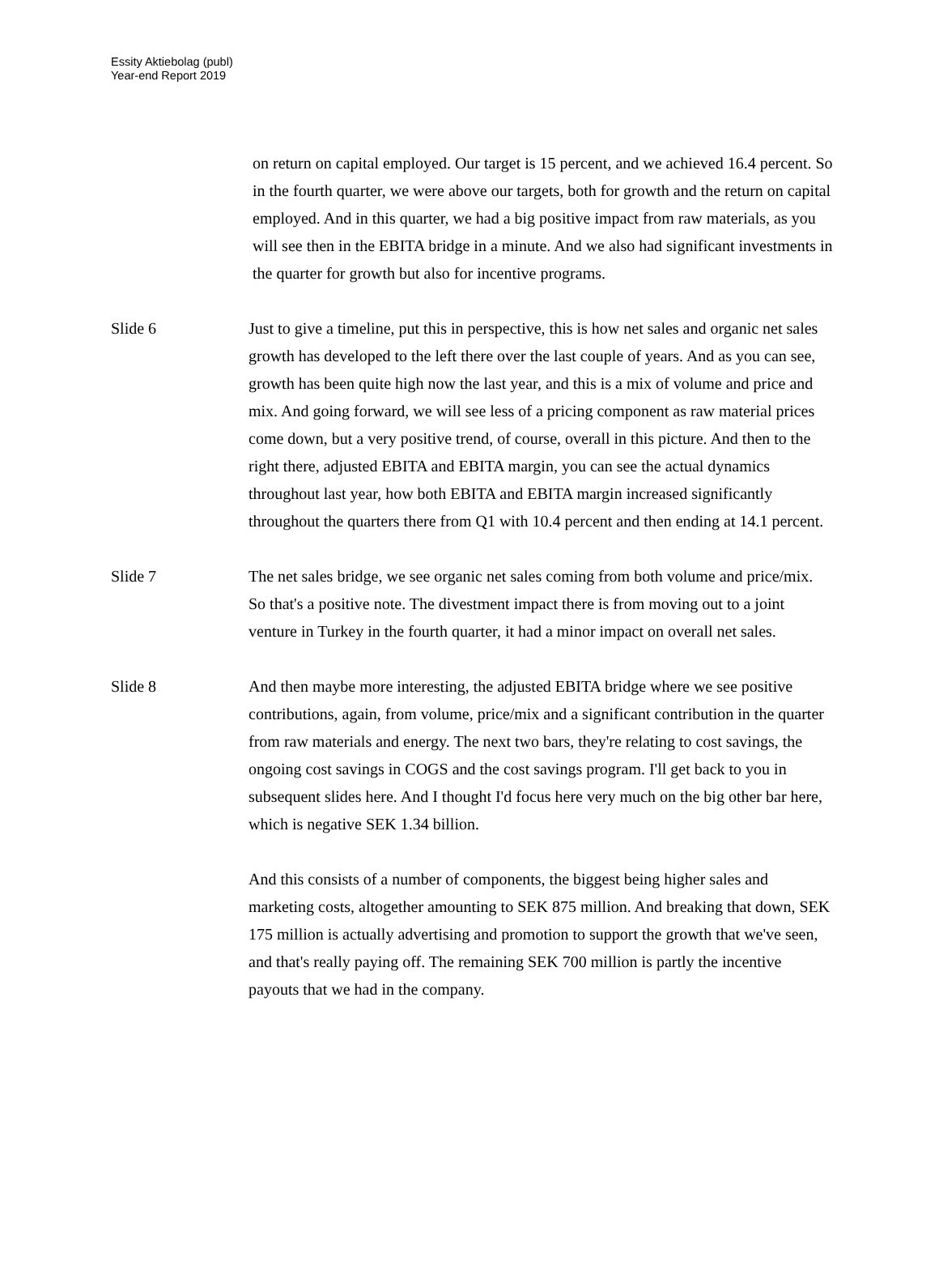Essity Aktiebolag (publ)
Year-end Report 2019
on return on capital employed. Our target is 15 percent, and we achieved 16.4 percent. So in the fourth quarter, we were above our targets, both for growth and the return on capital employed. And in this quarter, we had a big positive impact from raw materials, as you will see then in the EBITA bridge in a minute. And we also had significant investments in the quarter for growth but also for incentive programs.
Slide 6 Just to give a timeline, put this in perspective, this is how net sales and organic net sales growth has developed to the left there over the last couple of years. And as you can see, growth has been quite high now the last year, and this is a mix of volume and price and mix. And going forward, we will see less of a pricing component as raw material prices come down, but a very positive trend, of course, overall in this picture. And then to the right there, adjusted EBITA and EBITA margin, you can see the actual dynamics throughout last year, how both EBITA and EBITA margin increased significantly throughout the quarters there from Q1 with 10.4 percent and then ending at 14.1 percent.
Slide 7 The net sales bridge, we see organic net sales coming from both volume and price/mix. So that's a positive note. The divestment impact there is from moving out to a joint venture in Turkey in the fourth quarter, it had a minor impact on overall net sales.
Slide 8 And then maybe more interesting, the adjusted EBITA bridge where we see positive contributions, again, from volume, price/mix and a significant contribution in the quarter from raw materials and energy. The next two bars, they're relating to cost savings, the ongoing cost savings in COGS and the cost savings program. I'll get back to you in subsequent slides here. And I thought I'd focus here very much on the big other bar here, which is negative SEK 1.34 billion.
And this consists of a number of components, the biggest being higher sales and marketing costs, altogether amounting to SEK 875 million. And breaking that down, SEK 175 million is actually advertising and promotion to support the growth that we've seen, and that's really paying off. The remaining SEK 700 million is partly the incentive payouts that we had in the company.